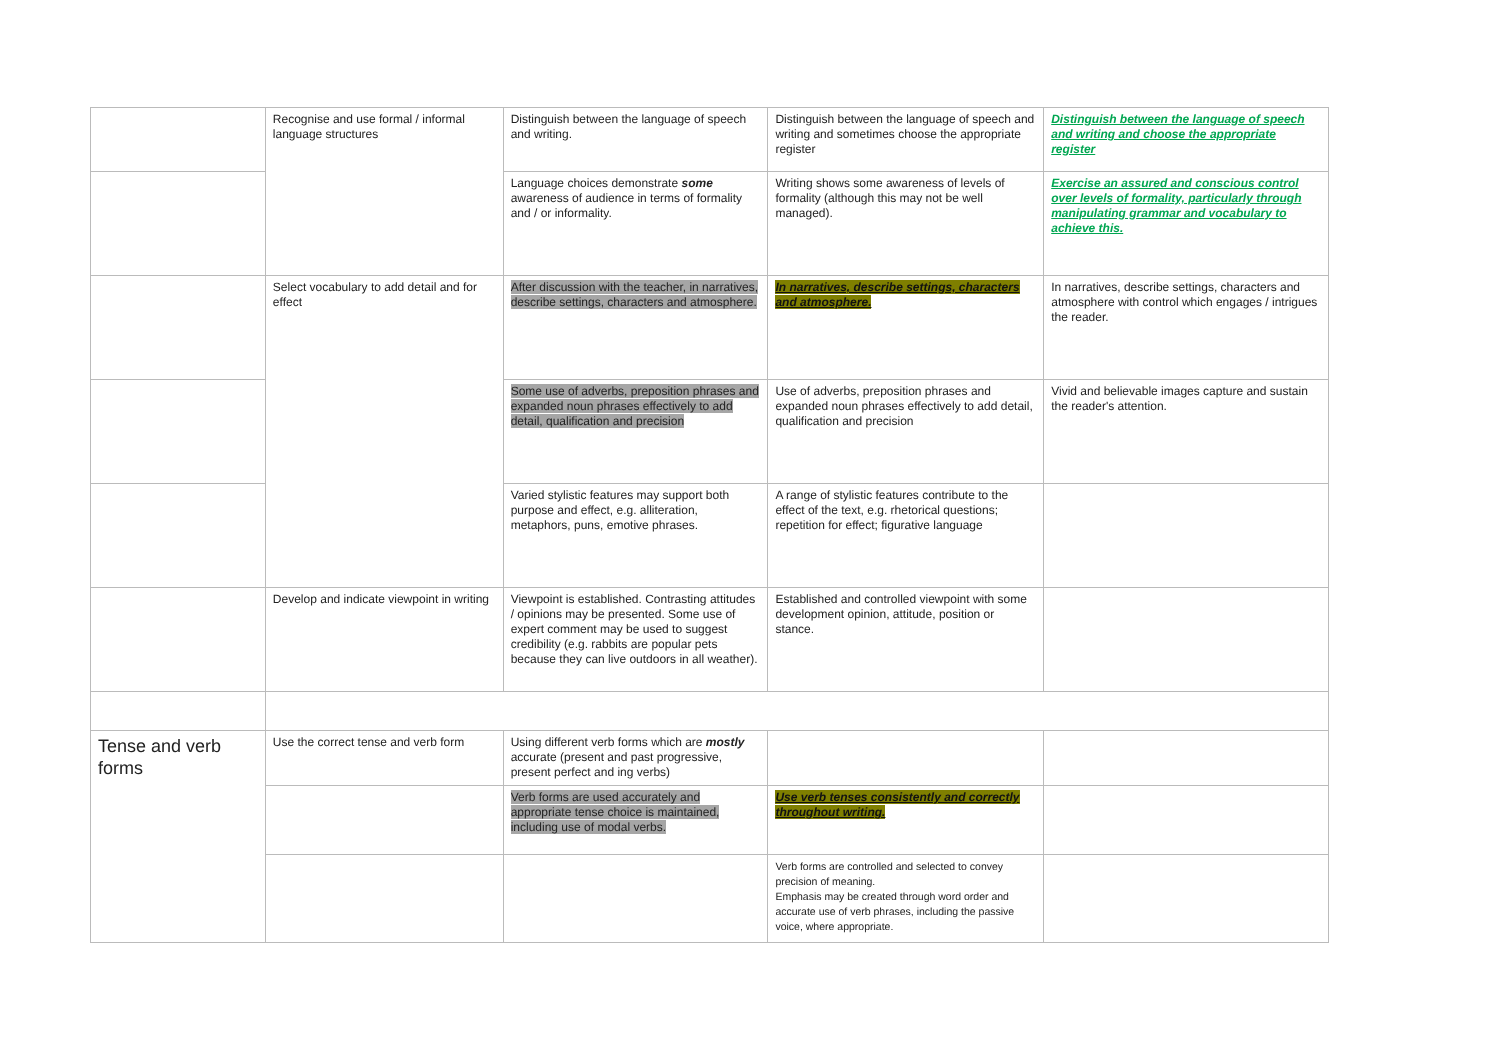| | Recognise and use formal / informal language structures | Distinguish between the language of speech and writing. | Distinguish between the language of speech and writing and sometimes choose the appropriate register | Distinguish between the language of speech and writing and choose the appropriate register |
| | | Language choices demonstrate some awareness of audience in terms of formality and / or informality. | Writing shows some awareness of levels of formality (although this may not be well managed). | Exercise an assured and conscious control over levels of formality, particularly through manipulating grammar and vocabulary to achieve this. |
| | Select vocabulary to add detail and for effect | After discussion with the teacher, in narratives, describe settings, characters and atmosphere. | In narratives, describe settings, characters and atmosphere. | In narratives, describe settings, characters and atmosphere with control which engages / intrigues the reader. |
| | | Some use of adverbs, preposition phrases and expanded noun phrases effectively to add detail, qualification and precision | Use of adverbs, preposition phrases and expanded noun phrases effectively to add detail, qualification and precision | Vivid and believable images capture and sustain the reader's attention. |
| | | Varied stylistic features may support both purpose and effect, e.g. alliteration, metaphors, puns, emotive phrases. | A range of stylistic features contribute to the effect of the text, e.g. rhetorical questions; repetition for effect; figurative language | |
| | Develop and indicate viewpoint in writing | Viewpoint is established. Contrasting attitudes / opinions may be presented. Some use of expert comment may be used to suggest credibility (e.g. rabbits are popular pets because they can live outdoors in all weather). | Established and controlled viewpoint with some development opinion, attitude, position or stance. | |
| Tense and verb forms | Use the correct tense and verb form | Using different verb forms which are mostly accurate (present and past progressive, present perfect and ing verbs) | | |
| | | Verb forms are used accurately and appropriate tense choice is maintained, including use of modal verbs. | Use verb tenses consistently and correctly throughout writing. | |
| | | | Verb forms are controlled and selected to convey precision of meaning. Emphasis may be created through word order and accurate use of verb phrases, including the passive voice, where appropriate. | |